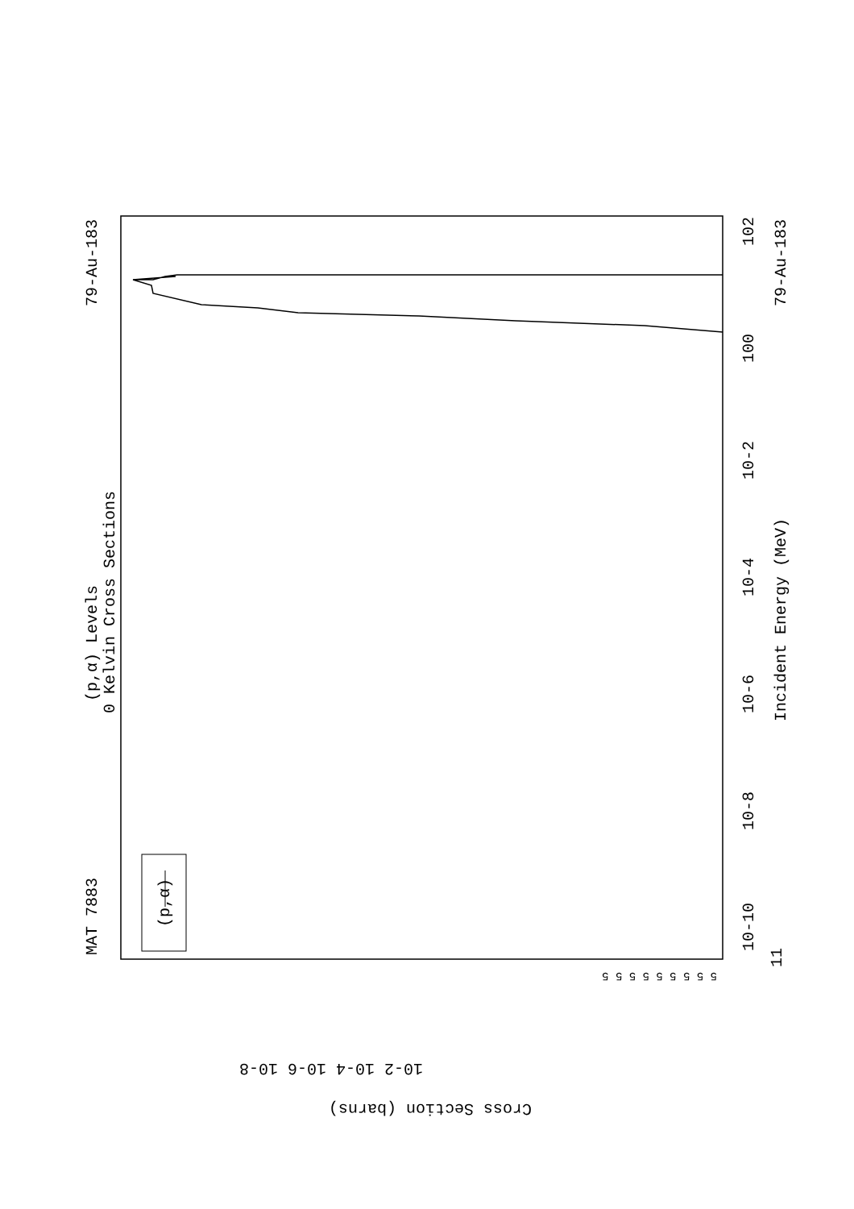MAT 7883
79-Au-183
(p,α) Levels
0 Kelvin Cross Sections
(p,α)
Incident Energy (MeV)
79-Au-183
10-10
10-8
10-6
10-4
10-2
100
102
11
10-2 10-4 10-6 10-8
Cross Section (barns)
5 5 5 5 5 5 5 5 5